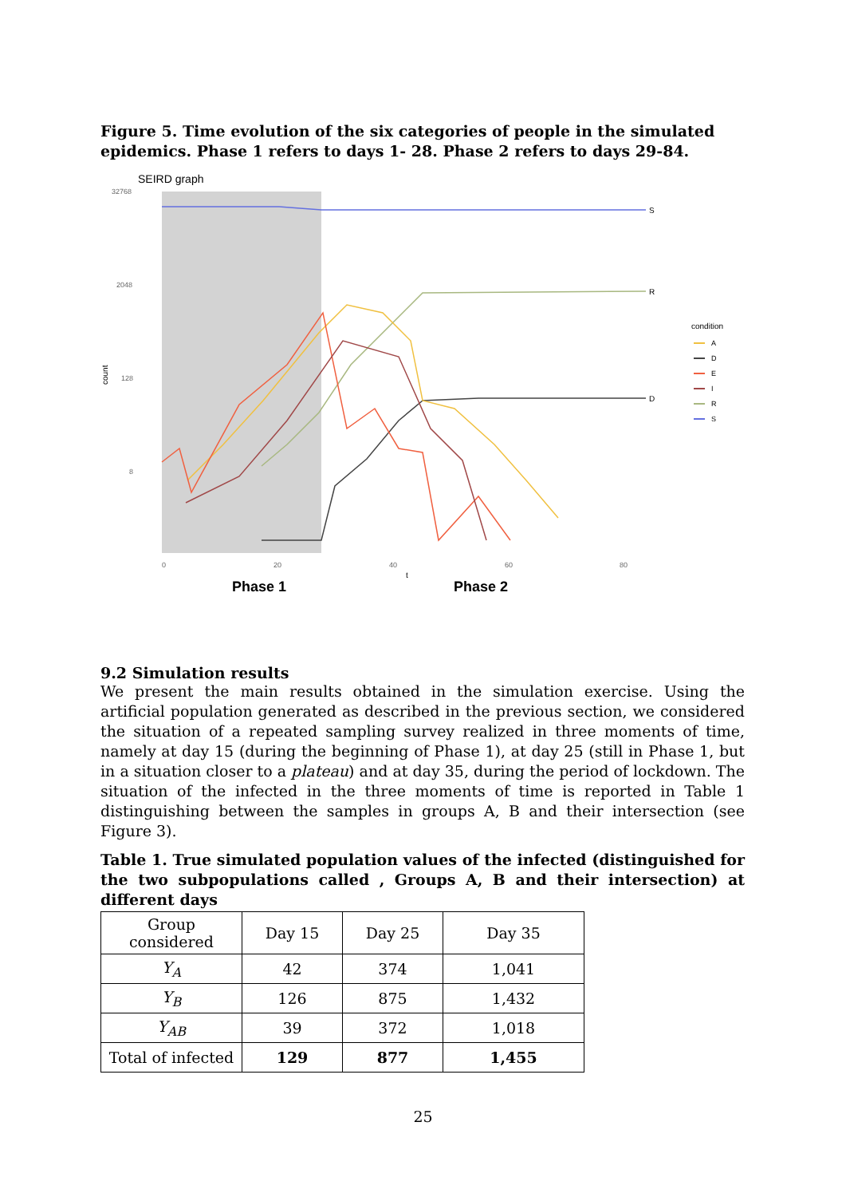Figure 5. Time evolution of the six categories of people in the simulated epidemics. Phase 1 refers to days 1- 28. Phase 2 refers to days 29-84.
SEIRD graph
32768
2048
128
8
count
S
R
D
0
20
40
60
80
t
Phase 1
Phase 2
condition
A
D
E
I
R
S
9.2 Simulation results
We present the main results obtained in the simulation exercise. Using the artificial population generated as described in the previous section, we considered the situation of a repeated sampling survey realized in three moments of time, namely at day 15 (during the beginning of Phase 1), at day 25 (still in Phase 1, but in a situation closer to a plateau) and at day 35, during the period of lockdown. The situation of the infected in the three moments of time is reported in Table 1 distinguishing between the samples in groups A, B and their intersection (see Figure 3).
Table 1. True simulated population values of the infected (distinguished for the two subpopulations called , Groups A, B and their intersection) at different days
| Group considered | Day 15 | Day 25 | Day 35 |
| Y<sub>A</sub> | 42 | 374 | 1,041 |
| Y<sub>B</sub> | 126 | 875 | 1,432 |
| Y<sub>AB</sub> | 39 | 372 | 1,018 |
| Total of infected | 129 | 877 | 1,455 |
25